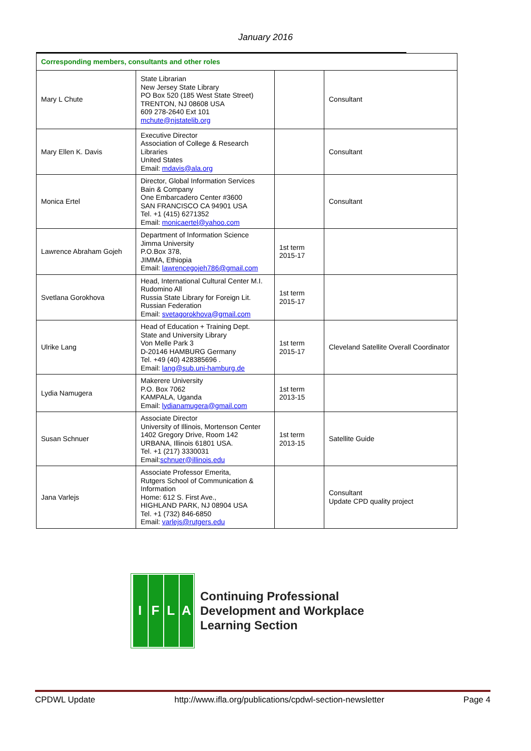January 2016
| Corresponding members, consultants and other roles | | | |
| --- | --- | --- | --- |
| Mary L Chute | State Librarian New Jersey State Library PO Box 520 (185 West State Street) TRENTON, NJ 08608 USA 609 278-2640 Ext 101 mchute@njstatelib.org | | Consultant |
| Mary Ellen K. Davis | Executive Director Association of College & Research Libraries United States Email: mdavis@ala.org | | Consultant |
| Monica Ertel | Director, Global Information Services Bain & Company One Embarcadero Center #3600 SAN FRANCISCO CA 94901 USA Tel. +1 (415) 6271352 Email: monicaertel@yahoo.com | | Consultant |
| Lawrence Abraham Gojeh | Department of Information Science Jimma University P.O.Box 378, JIMMA, Ethiopia Email: lawrencegojeh786@gmail.com | 1st term 2015-17 | |
| Svetlana Gorokhova | Head, International Cultural Center M.I. Rudomino All Russia State Library for Foreign Lit. Russian Federation Email: svetagorokhova@gmail.com | 1st term 2015-17 | |
| Ulrike Lang | Head of Education + Training Dept. State and University Library Von Melle Park 3 D-20146 HAMBURG Germany Tel. +49 (40) 428385696 . Email: lang@sub.uni-hamburg.de | 1st term 2015-17 | Cleveland Satellite Overall Coordinator |
| Lydia Namugera | Makerere University P.O. Box 7062 KAMPALA, Uganda Email: lydianamugera@gmail.com | 1st term 2013-15 | |
| Susan Schnuer | Associate Director University of Illinois, Mortenson Center 1402 Gregory Drive, Room 142 URBANA, Illinois 61801 USA. Tel. +1 (217) 3330031 Email: schnuer@illinois.edu | 1st term 2013-15 | Satellite Guide |
| Jana Varlejs | Associate Professor Emerita, Rutgers School of Communication & Information Home: 612 S. First Ave., HIGHLAND PARK, NJ 08904 USA Tel. +1 (732) 846-6850 Email: varlejs@rutgers.edu | | Consultant Update CPD quality project |
IFLA
Continuing Professional
Development and Workplace
Learning Section
CPDWL Update http://www.ifla.org/publications/cpdwl-section-newsletter Page 4